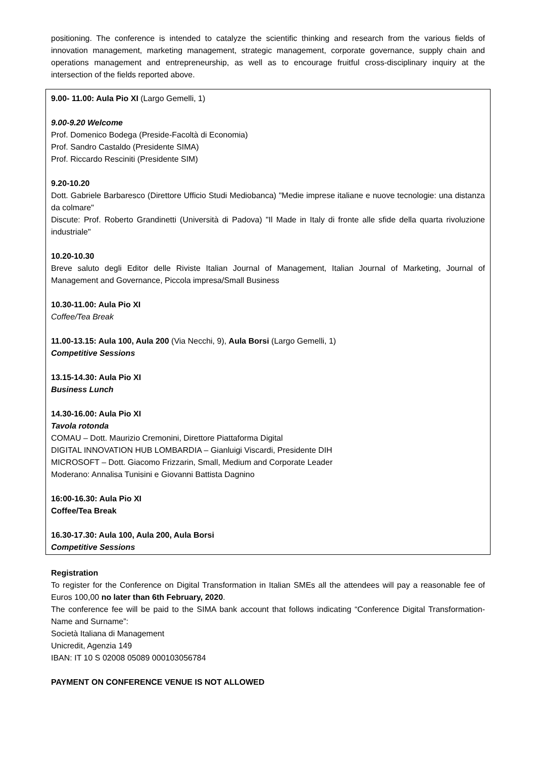positioning. The conference is intended to catalyze the scientific thinking and research from the various fields of innovation management, marketing management, strategic management, corporate governance, supply chain and operations management and entrepreneurship, as well as to encourage fruitful cross-disciplinary inquiry at the intersection of the fields reported above.
9.00- 11.00: Aula Pio XI (Largo Gemelli, 1)
9.00-9.20 Welcome
Prof. Domenico Bodega (Preside-Facoltà di Economia)
Prof. Sandro Castaldo (Presidente SIMA)
Prof. Riccardo Resciniti (Presidente SIM)
9.20-10.20
Dott. Gabriele Barbaresco (Direttore Ufficio Studi Mediobanca) "Medie imprese italiane e nuove tecnologie: una distanza da colmare"
Discute: Prof. Roberto Grandinetti (Università di Padova) "Il Made in Italy di fronte alle sfide della quarta rivoluzione industriale"
10.20-10.30
Breve saluto degli Editor delle Riviste Italian Journal of Management, Italian Journal of Marketing, Journal of Management and Governance, Piccola impresa/Small Business
10.30-11.00: Aula Pio XI
Coffee/Tea Break
11.00-13.15: Aula 100, Aula 200 (Via Necchi, 9), Aula Borsi (Largo Gemelli, 1)
Competitive Sessions
13.15-14.30: Aula Pio XI
Business Lunch
14.30-16.00: Aula Pio XI
Tavola rotonda
COMAU – Dott. Maurizio Cremonini, Direttore Piattaforma Digital
DIGITAL INNOVATION HUB LOMBARDIA – Gianluigi Viscardi, Presidente DIH
MICROSOFT – Dott. Giacomo Frizzarin, Small, Medium and Corporate Leader
Moderano: Annalisa Tunisini e Giovanni Battista Dagnino
16:00-16.30: Aula Pio XI
Coffee/Tea Break
16.30-17.30: Aula 100, Aula 200, Aula Borsi
Competitive Sessions
Registration
To register for the Conference on Digital Transformation in Italian SMEs all the attendees will pay a reasonable fee of Euros 100,00 no later than 6th February, 2020.
The conference fee will be paid to the SIMA bank account that follows indicating “Conference Digital Transformation- Name and Surname”:
Società Italiana di Management
Unicredit, Agenzia 149
IBAN: IT 10 S 02008 05089 000103056784
PAYMENT ON CONFERENCE VENUE IS NOT ALLOWED